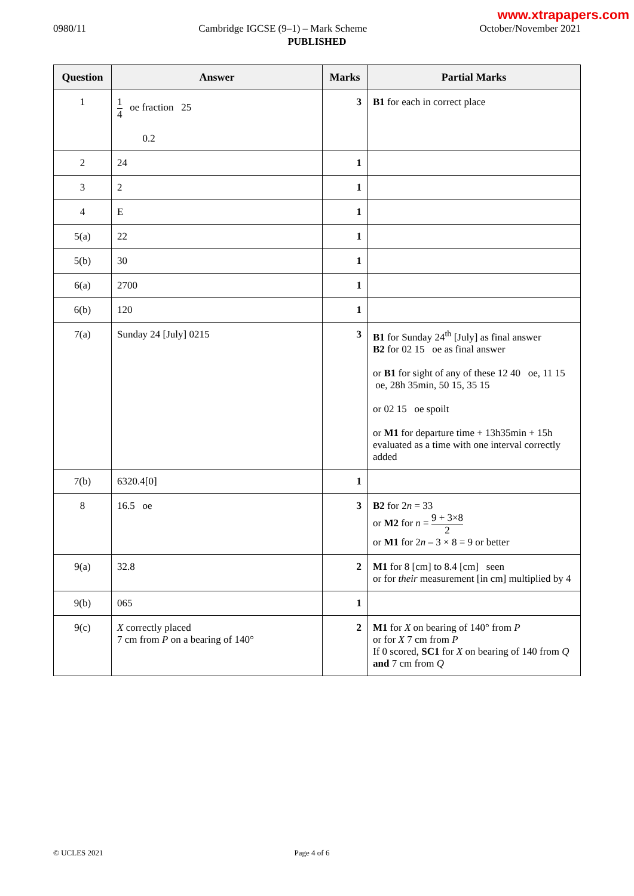www.xtrapapers.com
0980/11 Cambridge IGCSE (9–1) – Mark Scheme October/November 2021
PUBLISHED
| Question | Answer | Marks | Partial Marks |
| --- | --- | --- | --- |
| 1 | 1 4 oe fraction 25 0.2 | 3 | B1 for each in correct place |
| 2 | 24 | 1 | |
| 3 | 2 | 1 | |
| 4 | E | 1 | |
| 5(a) | 22 | 1 | |
| 5(b) | 30 | 1 | |
| 6(a) | 2700 | 1 | |
| 6(b) | 120 | 1 | |
| 7(a) | Sunday 24 [July] 0215 | 3 | B1 for Sunday 24<sup>th</sup> [July] as final answer B2 for 02 15 oe as final answer or B1 for sight of any of these 12 40 oe, 11 15 oe, 28h 35min, 50 15, 35 15 or 02 15 oe spoilt or M1 for departure time + 13h35min + 15h evaluated as a time with one interval correctly added |
| 7(b) | 6320.4[0] | 1 | |
| 8 | 16.5 oe | 3 | B2 for 2 n = 33 or M2 for n = 9 + 3×8 2 or M1 for 2 n – 3 × 8 = 9 or better |
| 9(a) | 32.8 | 2 | M1 for 8 [cm] to 8.4 [cm] seen or for their measurement [in cm] multiplied by 4 |
| 9(b) | 065 | 1 | |
| 9(c) | X correctly placed 7 cm from P on a bearing of 140° | 2 | M1 for X on bearing of 140° from P or for X 7 cm from P If 0 scored, SC1 for X on bearing of 140 from Q and 7 cm from Q |
© UCLES 2021 Page 4 of 6